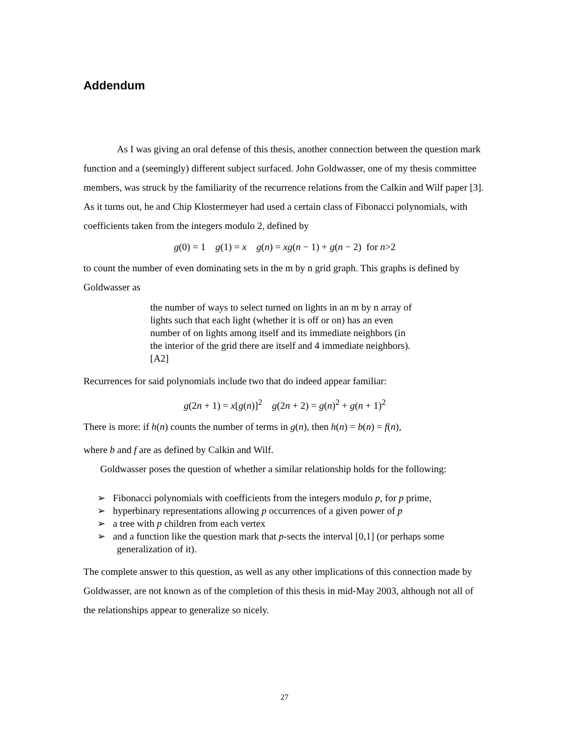Addendum
As I was giving an oral defense of this thesis, another connection between the question mark function and a (seemingly) different subject surfaced. John Goldwasser, one of my thesis committee members, was struck by the familiarity of the recurrence relations from the Calkin and Wilf paper [3]. As it turns out, he and Chip Klostermeyer had used a certain class of Fibonacci polynomials, with coefficients taken from the integers modulo 2, defined by
g(0) = 1 g(1) = x g(n) = xg(n − 1) + g(n − 2) for n>2
to count the number of even dominating sets in the m by n grid graph. This graphs is defined by Goldwasser as
the number of ways to select turned on lights in an m by n array of lights such that each light (whether it is off or on) has an even number of on lights among itself and its immediate neighbors (in the interior of the grid there are itself and 4 immediate neighbors). [A2]
Recurrences for said polynomials include two that do indeed appear familiar:
g(2n + 1) = x[g(n)]<sup>2</sup> g(2n + 2) = g(n)<sup>2</sup> + g(n + 1)<sup>2</sup>
There is more: if h(n) counts the number of terms in g(n), then h(n) = b(n) = f(n),
where b and f are as defined by Calkin and Wilf.
Goldwasser poses the question of whether a similar relationship holds for the following:
➢ Fibonacci polynomials with coefficients from the integers modulo p, for p prime,
➢ hyperbinary representations allowing p occurrences of a given power of p
➢ a tree with p children from each vertex
➢ and a function like the question mark that p-sects the interval [0,1] (or perhaps some generalization of it).
The complete answer to this question, as well as any other implications of this connection made by Goldwasser, are not known as of the completion of this thesis in mid-May 2003, although not all of the relationships appear to generalize so nicely.
27